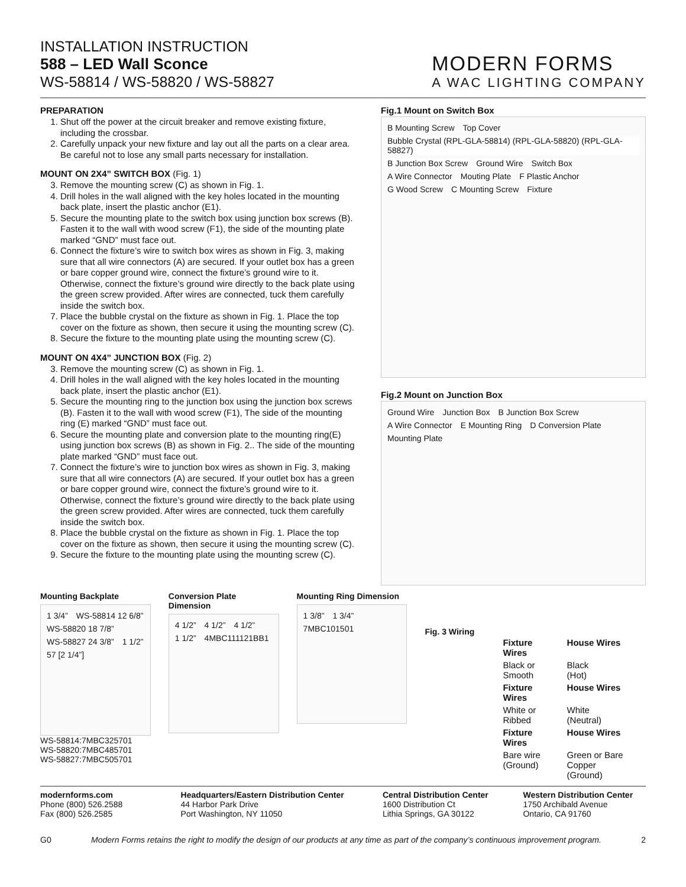INSTALLATION INSTRUCTION
588 – LED Wall Sconce
WS-58814 / WS-58820 / WS-58827
MODERN FORMS
A WAC LIGHTING COMPANY
PREPARATION
1. Shut off the power at the circuit breaker and remove existing fixture, including the crossbar.
2. Carefully unpack your new fixture and lay out all the parts on a clear area. Be careful not to lose any small parts necessary for installation.
MOUNT ON 2X4” SWITCH BOX (Fig. 1)
3. Remove the mounting screw (C) as shown in Fig. 1.
4. Drill holes in the wall aligned with the key holes located in the mounting back plate, insert the plastic anchor (E1).
5. Secure the mounting plate to the switch box using junction box screws (B). Fasten it to the wall with wood screw (F1), the side of the mounting plate marked “GND” must face out.
6. Connect the fixture’s wire to switch box wires as shown in Fig. 3, making sure that all wire connectors (A) are secured. If your outlet box has a green or bare copper ground wire, connect the fixture’s ground wire to it. Otherwise, connect the fixture’s ground wire directly to the back plate using the green screw provided. After wires are connected, tuck them carefully inside the switch box.
7. Place the bubble crystal on the fixture as shown in Fig. 1. Place the top cover on the fixture as shown, then secure it using the mounting screw (C).
8. Secure the fixture to the mounting plate using the mounting screw (C).
MOUNT ON 4X4” JUNCTION BOX (Fig. 2)
3. Remove the mounting screw (C) as shown in Fig. 1.
4. Drill holes in the wall aligned with the key holes located in the mounting back plate, insert the plastic anchor (E1).
5. Secure the mounting ring to the junction box using the junction box screws (B). Fasten it to the wall with wood screw (F1), The side of the mounting ring (E) marked “GND” must face out.
6. Secure the mounting plate and conversion plate to the mounting ring(E) using junction box screws (B) as shown in Fig. 2.. The side of the mounting plate marked “GND” must face out.
7. Connect the fixture’s wire to junction box wires as shown in Fig. 3, making sure that all wire connectors (A) are secured. If your outlet box has a green or bare copper ground wire, connect the fixture’s ground wire to it. Otherwise, connect the fixture’s ground wire directly to the back plate using the green screw provided. After wires are connected, tuck them carefully inside the switch box.
8. Place the bubble crystal on the fixture as shown in Fig. 1. Place the top cover on the fixture as shown, then secure it using the mounting screw (C).
9. Secure the fixture to the mounting plate using the mounting screw (C).
Fig.1 Mount on Switch Box
B Mounting Screw Top Cover Bubble Crystal (RPL-GLA-58814) (RPL-GLA-58820) (RPL-GLA-58827) B Junction Box Screw Ground Wire Switch Box A Wire Connector Mouting Plate F Plastic Anchor G Wood Screw C Mounting Screw Fixture
Fig.2 Mount on Junction Box
Ground Wire Junction Box B Junction Box Screw A Wire Connector E Mounting Ring D Conversion Plate Mounting Plate
Mounting Backplate
1 3/4” WS-58814 12 6/8” WS-58820 18 7/8” WS-58827 24 3/8” 1 1/2” 57 [2 1/4”]
WS-58814:7MBC325701
WS-58820:7MBC485701
WS-58827:7MBC505701
Conversion Plate Dimension
4 1/2” 4 1/2” 4 1/2” 1 1/2” 4MBC111121BB1
Mounting Ring Dimension
1 3/8” 1 3/4” 7MBC101501
Fig. 3 Wiring
| Fixture Wires | House Wires |
| --- | --- |
| Black or Smooth | Black (Hot) |
| Fixture Wires | House Wires |
| White or Ribbed | White (Neutral) |
| Fixture Wires | House Wires |
| Bare wire (Ground) | Green or Bare Copper (Ground) |
modernforms.com
Phone (800) 526.2588
Fax (800) 526.2585
Headquarters/Eastern Distribution Center
44 Harbor Park Drive
Port Washington, NY 11050
Central Distribution Center
1600 Distribution Ct
Lithia Springs, GA 30122
Western Distribution Center
1750 Archibald Avenue
Ontario, CA 91760
G0 Modern Forms retains the right to modify the design of our products at any time as part of the company’s continuous improvement program. 2